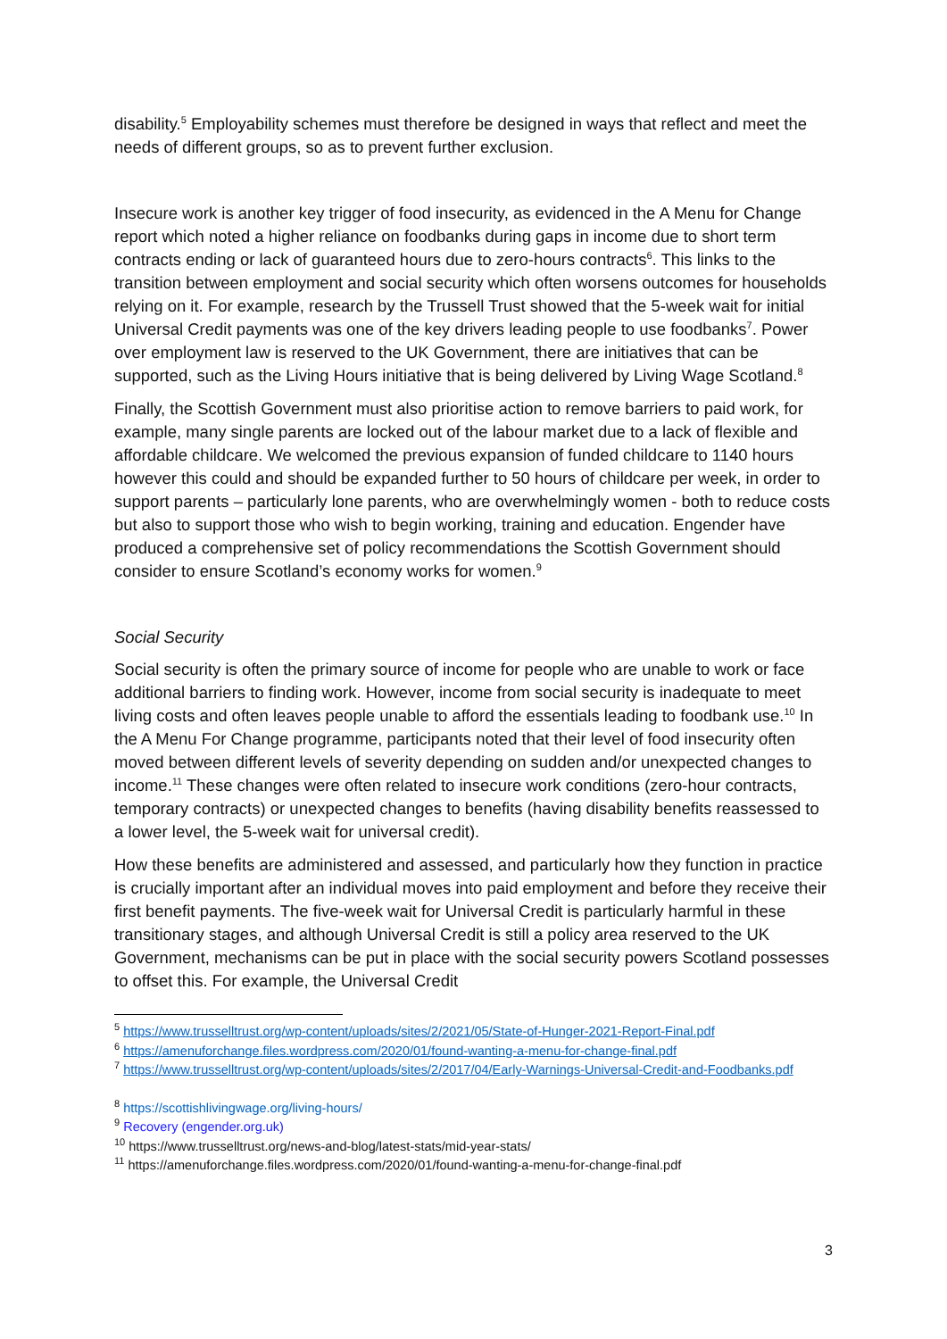disability.<sup>5</sup> Employability schemes must therefore be designed in ways that reflect and meet the needs of different groups, so as to prevent further exclusion.
Insecure work is another key trigger of food insecurity, as evidenced in the A Menu for Change report which noted a higher reliance on foodbanks during gaps in income due to short term contracts ending or lack of guaranteed hours due to zero-hours contracts<sup>6</sup>. This links to the transition between employment and social security which often worsens outcomes for households relying on it. For example, research by the Trussell Trust showed that the 5-week wait for initial Universal Credit payments was one of the key drivers leading people to use foodbanks<sup>7</sup>. Power over employment law is reserved to the UK Government, there are initiatives that can be supported, such as the Living Hours initiative that is being delivered by Living Wage Scotland.<sup>8</sup>
Finally, the Scottish Government must also prioritise action to remove barriers to paid work, for example, many single parents are locked out of the labour market due to a lack of flexible and affordable childcare. We welcomed the previous expansion of funded childcare to 1140 hours however this could and should be expanded further to 50 hours of childcare per week, in order to support parents – particularly lone parents, who are overwhelmingly women - both to reduce costs but also to support those who wish to begin working, training and education. Engender have produced a comprehensive set of policy recommendations the Scottish Government should consider to ensure Scotland’s economy works for women.<sup>9</sup>
Social Security
Social security is often the primary source of income for people who are unable to work or face additional barriers to finding work. However, income from social security is inadequate to meet living costs and often leaves people unable to afford the essentials leading to foodbank use.<sup>10</sup> In the A Menu For Change programme, participants noted that their level of food insecurity often moved between different levels of severity depending on sudden and/or unexpected changes to income.<sup>11</sup> These changes were often related to insecure work conditions (zero-hour contracts, temporary contracts) or unexpected changes to benefits (having disability benefits reassessed to a lower level, the 5-week wait for universal credit).
How these benefits are administered and assessed, and particularly how they function in practice is crucially important after an individual moves into paid employment and before they receive their first benefit payments. The five-week wait for Universal Credit is particularly harmful in these transitionary stages, and although Universal Credit is still a policy area reserved to the UK Government, mechanisms can be put in place with the social security powers Scotland possesses to offset this. For example, the Universal Credit
<sup>5</sup> https://www.trusselltrust.org/wp-content/uploads/sites/2/2021/05/State-of-Hunger-2021-Report-Final.pdf
<sup>6</sup> https://amenuforchange.files.wordpress.com/2020/01/found-wanting-a-menu-for-change-final.pdf
<sup>7</sup> https://www.trusselltrust.org/wp-content/uploads/sites/2/2017/04/Early-Warnings-Universal-Credit-and-Foodbanks.pdf
<sup>8</sup> https://scottishlivingwage.org/living-hours/
<sup>9</sup> Recovery (engender.org.uk)
<sup>10</sup> https://www.trusselltrust.org/news-and-blog/latest-stats/mid-year-stats/
<sup>11</sup> https://amenuforchange.files.wordpress.com/2020/01/found-wanting-a-menu-for-change-final.pdf
3